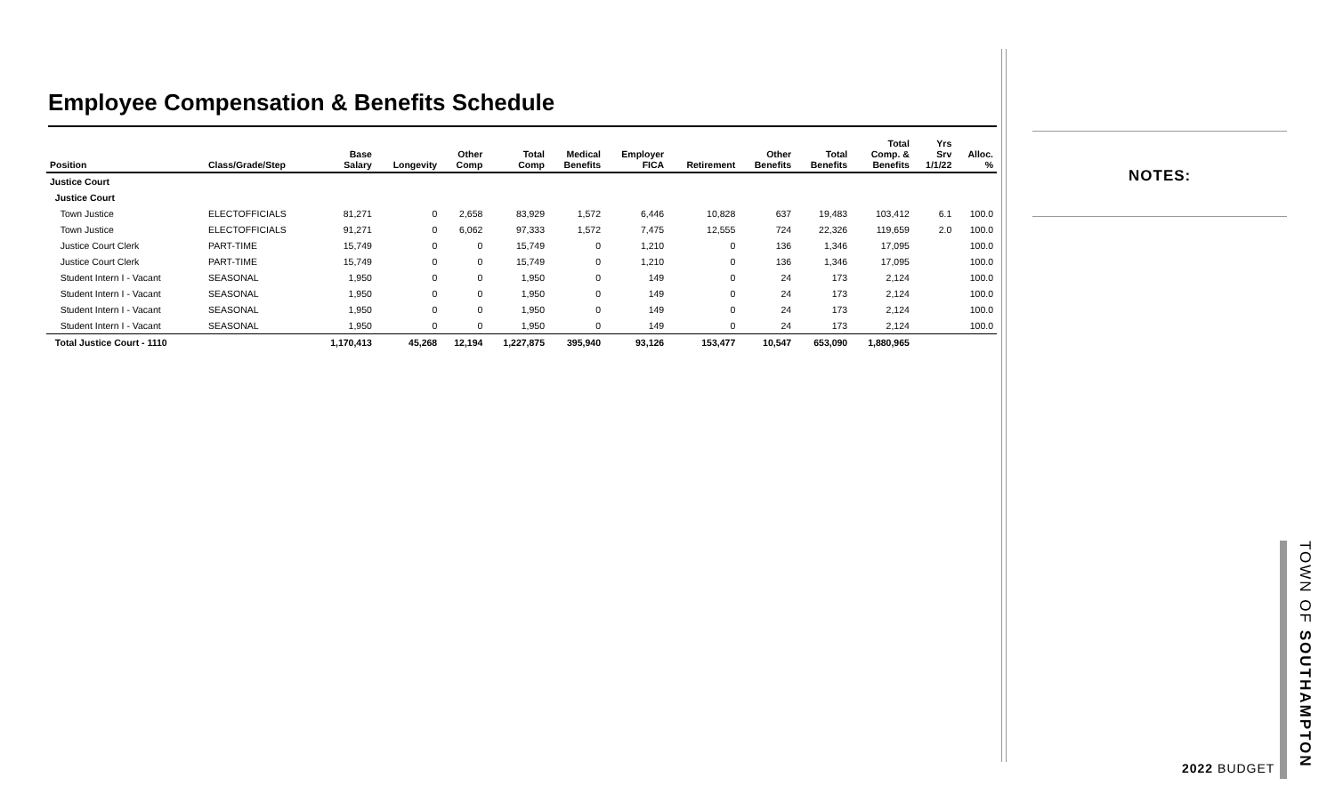Employee Compensation & Benefits Schedule
| Position | Class/Grade/Step | Base Salary | Longevity | Other Comp | Total Comp | Medical Benefits | Employer FICA | Retirement | Other Benefits | Total Benefits | Total Comp. & Benefits | Yrs Srv 1/1/22 | Alloc. % |
| --- | --- | --- | --- | --- | --- | --- | --- | --- | --- | --- | --- | --- | --- |
| Justice Court | | | | | | | | | | | | | |
| Justice Court | | | | | | | | | | | | | |
| Town Justice | ELECTOFFICIALS | 81,271 | 0 | 2,658 | 83,929 | 1,572 | 6,446 | 10,828 | 637 | 19,483 | 103,412 | 6.1 | 100.0 |
| Town Justice | ELECTOFFICIALS | 91,271 | 0 | 6,062 | 97,333 | 1,572 | 7,475 | 12,555 | 724 | 22,326 | 119,659 | 2.0 | 100.0 |
| Justice Court Clerk | PART-TIME | 15,749 | 0 | 0 | 15,749 | 0 | 1,210 | 0 | 136 | 1,346 | 17,095 | | 100.0 |
| Justice Court Clerk | PART-TIME | 15,749 | 0 | 0 | 15,749 | 0 | 1,210 | 0 | 136 | 1,346 | 17,095 | | 100.0 |
| Student Intern I - Vacant | SEASONAL | 1,950 | 0 | 0 | 1,950 | 0 | 149 | 0 | 24 | 173 | 2,124 | | 100.0 |
| Student Intern I - Vacant | SEASONAL | 1,950 | 0 | 0 | 1,950 | 0 | 149 | 0 | 24 | 173 | 2,124 | | 100.0 |
| Student Intern I - Vacant | SEASONAL | 1,950 | 0 | 0 | 1,950 | 0 | 149 | 0 | 24 | 173 | 2,124 | | 100.0 |
| Student Intern I - Vacant | SEASONAL | 1,950 | 0 | 0 | 1,950 | 0 | 149 | 0 | 24 | 173 | 2,124 | | 100.0 |
| Total Justice Court - 1110 | | 1,170,413 | 45,268 | 12,194 | 1,227,875 | 395,940 | 93,126 | 153,477 | 10,547 | 653,090 | 1,880,965 | | |
NOTES:
TOWN OF SOUTHAMPTON
2022 BUDGET